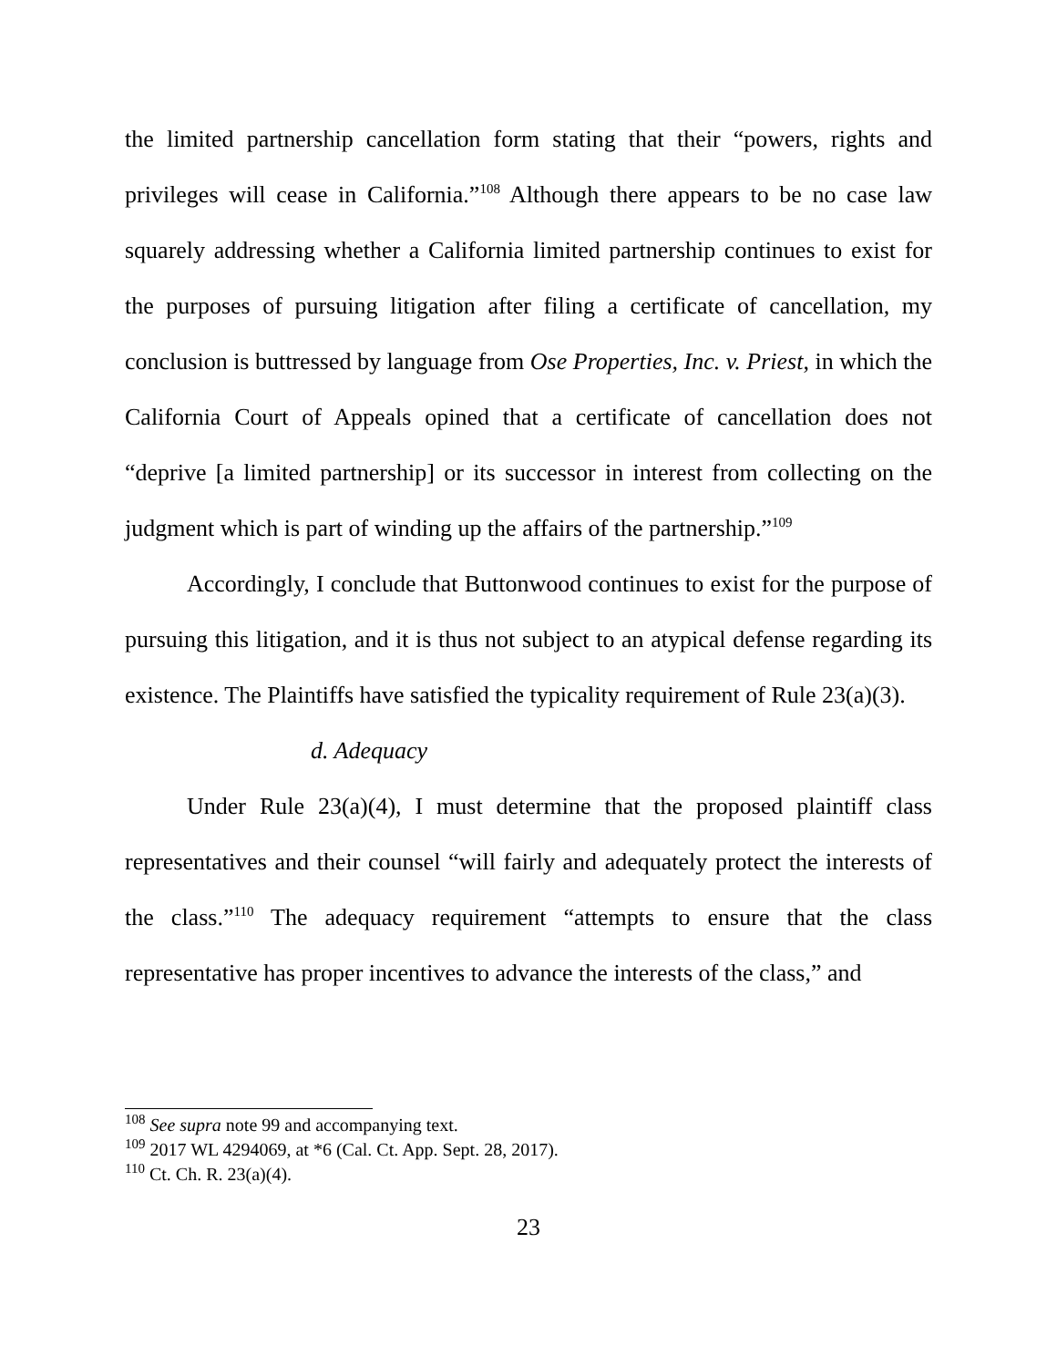the limited partnership cancellation form stating that their “powers, rights and privileges will cease in California.”<sup>108</sup> Although there appears to be no case law squarely addressing whether a California limited partnership continues to exist for the purposes of pursuing litigation after filing a certificate of cancellation, my conclusion is buttressed by language from Ose Properties, Inc. v. Priest, in which the California Court of Appeals opined that a certificate of cancellation does not “deprive [a limited partnership] or its successor in interest from collecting on the judgment which is part of winding up the affairs of the partnership.”<sup>109</sup>
Accordingly, I conclude that Buttonwood continues to exist for the purpose of pursuing this litigation, and it is thus not subject to an atypical defense regarding its existence. The Plaintiffs have satisfied the typicality requirement of Rule 23(a)(3).
d. Adequacy
Under Rule 23(a)(4), I must determine that the proposed plaintiff class representatives and their counsel “will fairly and adequately protect the interests of the class.”<sup>110</sup> The adequacy requirement “attempts to ensure that the class representative has proper incentives to advance the interests of the class,” and
<sup>108</sup> See supra note 99 and accompanying text.
<sup>109</sup> 2017 WL 4294069, at *6 (Cal. Ct. App. Sept. 28, 2017).
<sup>110</sup> Ct. Ch. R. 23(a)(4).
23